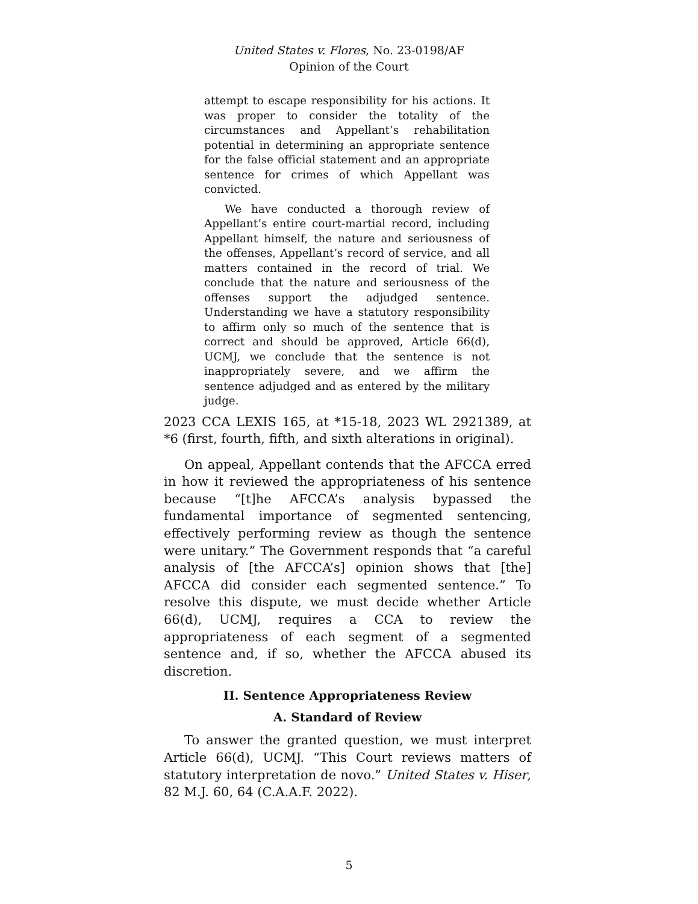United States v. Flores, No. 23-0198/AF
Opinion of the Court
attempt to escape responsibility for his actions. It was proper to consider the totality of the circumstances and Appellant’s rehabilitation potential in determining an appropriate sentence for the false official statement and an appropriate sentence for crimes of which Appellant was convicted.
We have conducted a thorough review of Appellant’s entire court-martial record, including Appellant himself, the nature and seriousness of the offenses, Appellant’s record of service, and all matters contained in the record of trial. We conclude that the nature and seriousness of the offenses support the adjudged sentence. Understanding we have a statutory responsibility to affirm only so much of the sentence that is correct and should be approved, Article 66(d), UCMJ, we conclude that the sentence is not inappropriately severe, and we affirm the sentence adjudged and as entered by the military judge.
2023 CCA LEXIS 165, at *15-18, 2023 WL 2921389, at *6 (first, fourth, fifth, and sixth alterations in original).
On appeal, Appellant contends that the AFCCA erred in how it reviewed the appropriateness of his sentence because “[t]he AFCCA’s analysis bypassed the fundamental importance of segmented sentencing, effectively performing review as though the sentence were unitary.” The Government responds that “a careful analysis of [the AFCCA’s] opinion shows that [the] AFCCA did consider each segmented sentence.” To resolve this dispute, we must decide whether Article 66(d), UCMJ, requires a CCA to review the appropriateness of each segment of a segmented sentence and, if so, whether the AFCCA abused its discretion.
II. Sentence Appropriateness Review
A. Standard of Review
To answer the granted question, we must interpret Article 66(d), UCMJ. “This Court reviews matters of statutory interpretation de novo.” United States v. Hiser, 82 M.J. 60, 64 (C.A.A.F. 2022).
5